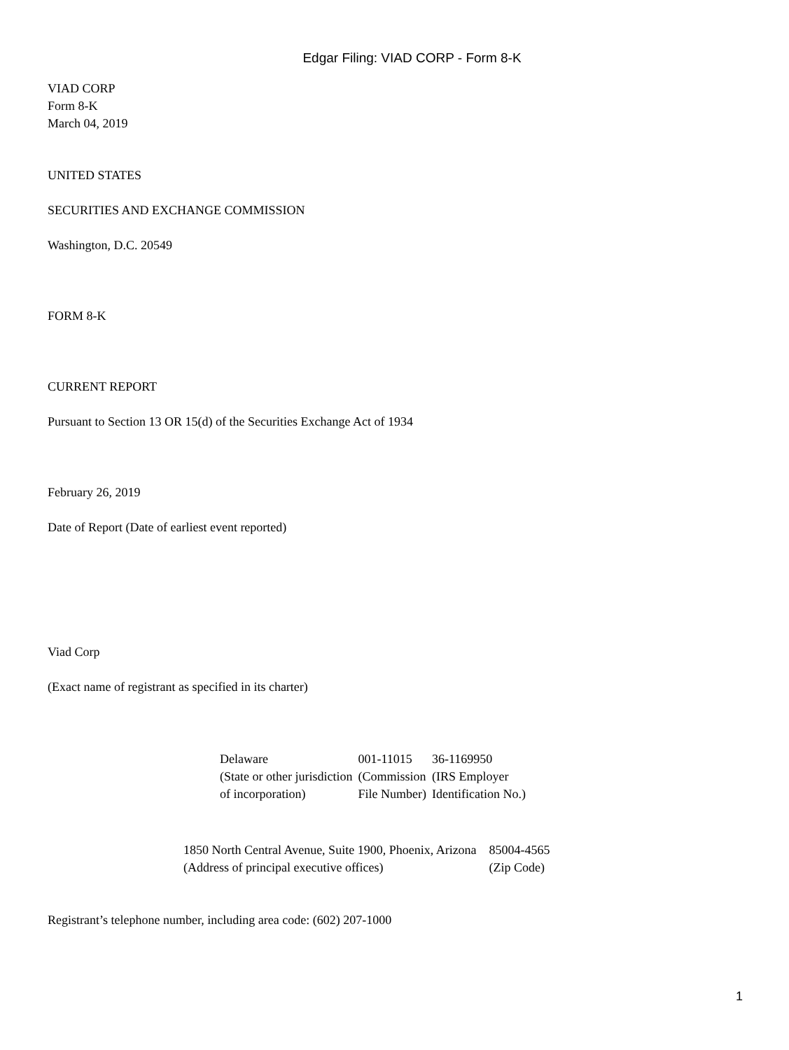Edgar Filing: VIAD CORP - Form 8-K
VIAD CORP
Form 8-K
March 04, 2019
UNITED STATES
SECURITIES AND EXCHANGE COMMISSION
Washington, D.C. 20549
FORM 8-K
CURRENT REPORT
Pursuant to Section 13 OR 15(d) of the Securities Exchange Act of 1934
February 26, 2019
Date of Report (Date of earliest event reported)
Viad Corp
(Exact name of registrant as specified in its charter)
| Delaware | 001-11015 | 36-1169950 |
| (State or other jurisdiction | (Commission | (IRS Employer |
| of incorporation) | File Number) | Identification No.) |
| 1850 North Central Avenue, Suite 1900, Phoenix, Arizona | 85004-4565 |
| (Address of principal executive offices) | (Zip Code) |
Registrant’s telephone number, including area code: (602) 207-1000
1